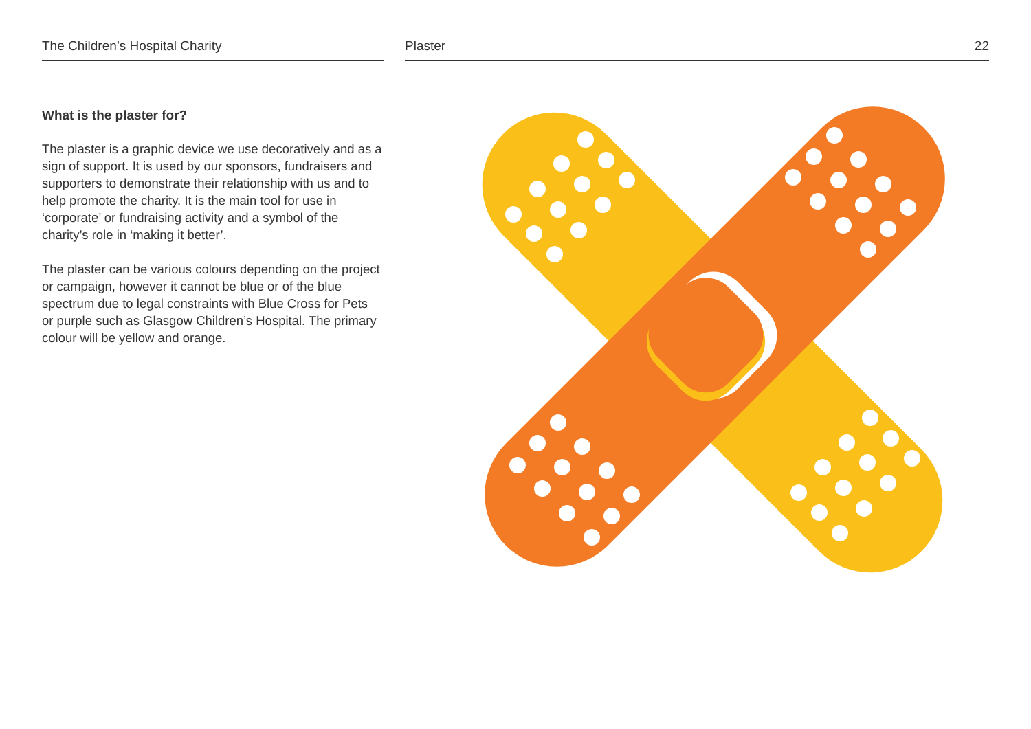The Children’s Hospital Charity Plaster 22
What is the plaster for?
The plaster is a graphic device we use decoratively and as a sign of support. It is used by our sponsors, fundraisers and supporters to demonstrate their relationship with us and to help promote the charity. It is the main tool for use in ‘corporate’ or fundraising activity and a symbol of the charity’s role in ‘making it better’.
The plaster can be various colours depending on the project or campaign, however it cannot be blue or of the blue spectrum due to legal constraints with Blue Cross for Pets or purple such as Glasgow Children’s Hospital. The primary colour will be yellow and orange.